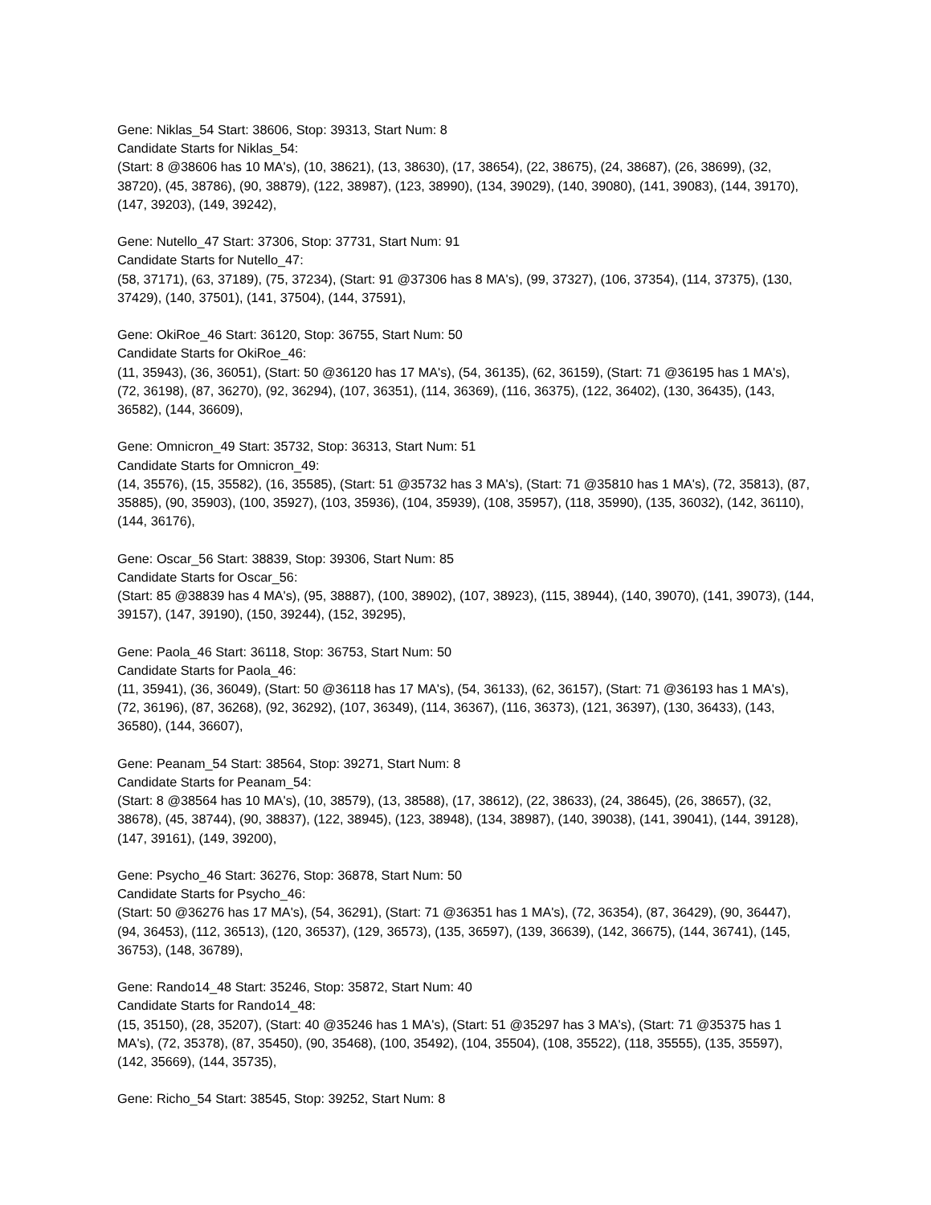Gene: Niklas_54 Start: 38606, Stop: 39313, Start Num: 8
Candidate Starts for Niklas_54:
(Start: 8 @38606 has 10 MA's), (10, 38621), (13, 38630), (17, 38654), (22, 38675), (24, 38687), (26, 38699), (32, 38720), (45, 38786), (90, 38879), (122, 38987), (123, 38990), (134, 39029), (140, 39080), (141, 39083), (144, 39170), (147, 39203), (149, 39242),
Gene: Nutello_47 Start: 37306, Stop: 37731, Start Num: 91
Candidate Starts for Nutello_47:
(58, 37171), (63, 37189), (75, 37234), (Start: 91 @37306 has 8 MA's), (99, 37327), (106, 37354), (114, 37375), (130, 37429), (140, 37501), (141, 37504), (144, 37591),
Gene: OkiRoe_46 Start: 36120, Stop: 36755, Start Num: 50
Candidate Starts for OkiRoe_46:
(11, 35943), (36, 36051), (Start: 50 @36120 has 17 MA's), (54, 36135), (62, 36159), (Start: 71 @36195 has 1 MA's), (72, 36198), (87, 36270), (92, 36294), (107, 36351), (114, 36369), (116, 36375), (122, 36402), (130, 36435), (143, 36582), (144, 36609),
Gene: Omnicron_49 Start: 35732, Stop: 36313, Start Num: 51
Candidate Starts for Omnicron_49:
(14, 35576), (15, 35582), (16, 35585), (Start: 51 @35732 has 3 MA's), (Start: 71 @35810 has 1 MA's), (72, 35813), (87, 35885), (90, 35903), (100, 35927), (103, 35936), (104, 35939), (108, 35957), (118, 35990), (135, 36032), (142, 36110), (144, 36176),
Gene: Oscar_56 Start: 38839, Stop: 39306, Start Num: 85
Candidate Starts for Oscar_56:
(Start: 85 @38839 has 4 MA's), (95, 38887), (100, 38902), (107, 38923), (115, 38944), (140, 39070), (141, 39073), (144, 39157), (147, 39190), (150, 39244), (152, 39295),
Gene: Paola_46 Start: 36118, Stop: 36753, Start Num: 50
Candidate Starts for Paola_46:
(11, 35941), (36, 36049), (Start: 50 @36118 has 17 MA's), (54, 36133), (62, 36157), (Start: 71 @36193 has 1 MA's), (72, 36196), (87, 36268), (92, 36292), (107, 36349), (114, 36367), (116, 36373), (121, 36397), (130, 36433), (143, 36580), (144, 36607),
Gene: Peanam_54 Start: 38564, Stop: 39271, Start Num: 8
Candidate Starts for Peanam_54:
(Start: 8 @38564 has 10 MA's), (10, 38579), (13, 38588), (17, 38612), (22, 38633), (24, 38645), (26, 38657), (32, 38678), (45, 38744), (90, 38837), (122, 38945), (123, 38948), (134, 38987), (140, 39038), (141, 39041), (144, 39128), (147, 39161), (149, 39200),
Gene: Psycho_46 Start: 36276, Stop: 36878, Start Num: 50
Candidate Starts for Psycho_46:
(Start: 50 @36276 has 17 MA's), (54, 36291), (Start: 71 @36351 has 1 MA's), (72, 36354), (87, 36429), (90, 36447), (94, 36453), (112, 36513), (120, 36537), (129, 36573), (135, 36597), (139, 36639), (142, 36675), (144, 36741), (145, 36753), (148, 36789),
Gene: Rando14_48 Start: 35246, Stop: 35872, Start Num: 40
Candidate Starts for Rando14_48:
(15, 35150), (28, 35207), (Start: 40 @35246 has 1 MA's), (Start: 51 @35297 has 3 MA's), (Start: 71 @35375 has 1 MA's), (72, 35378), (87, 35450), (90, 35468), (100, 35492), (104, 35504), (108, 35522), (118, 35555), (135, 35597), (142, 35669), (144, 35735),
Gene: Richo_54 Start: 38545, Stop: 39252, Start Num: 8